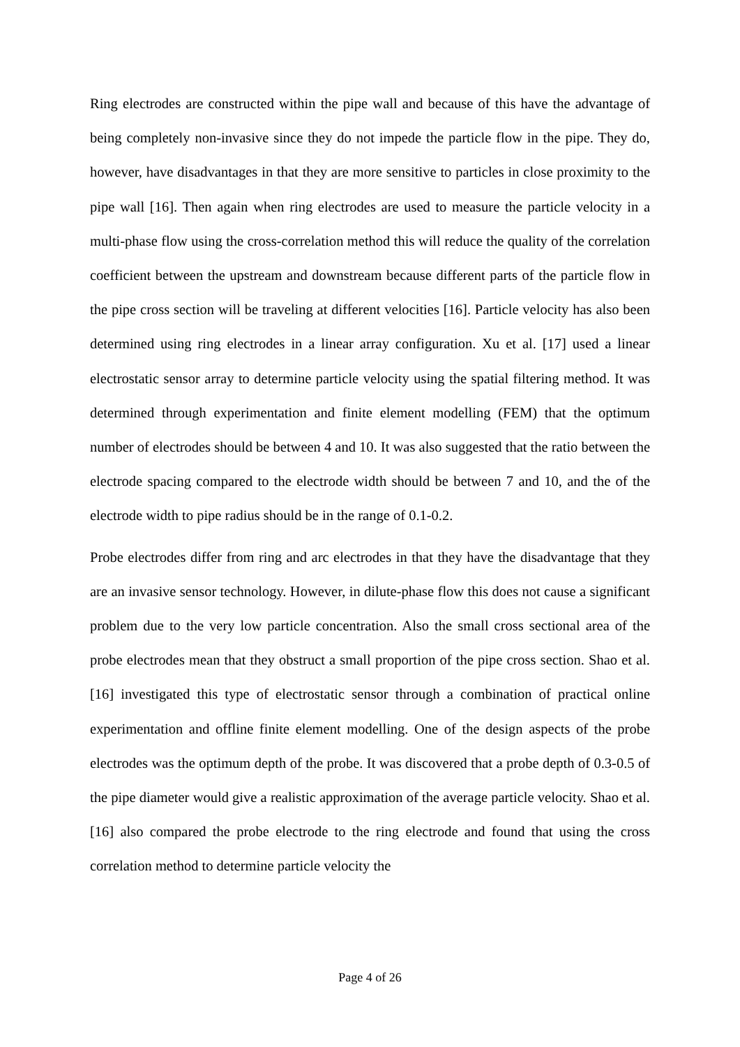Ring electrodes are constructed within the pipe wall and because of this have the advantage of being completely non-invasive since they do not impede the particle flow in the pipe. They do, however, have disadvantages in that they are more sensitive to particles in close proximity to the pipe wall [16]. Then again when ring electrodes are used to measure the particle velocity in a multi-phase flow using the cross-correlation method this will reduce the quality of the correlation coefficient between the upstream and downstream because different parts of the particle flow in the pipe cross section will be traveling at different velocities [16]. Particle velocity has also been determined using ring electrodes in a linear array configuration. Xu et al. [17] used a linear electrostatic sensor array to determine particle velocity using the spatial filtering method. It was determined through experimentation and finite element modelling (FEM) that the optimum number of electrodes should be between 4 and 10. It was also suggested that the ratio between the electrode spacing compared to the electrode width should be between 7 and 10, and the of the electrode width to pipe radius should be in the range of 0.1-0.2.
Probe electrodes differ from ring and arc electrodes in that they have the disadvantage that they are an invasive sensor technology. However, in dilute-phase flow this does not cause a significant problem due to the very low particle concentration. Also the small cross sectional area of the probe electrodes mean that they obstruct a small proportion of the pipe cross section. Shao et al. [16] investigated this type of electrostatic sensor through a combination of practical online experimentation and offline finite element modelling. One of the design aspects of the probe electrodes was the optimum depth of the probe. It was discovered that a probe depth of 0.3-0.5 of the pipe diameter would give a realistic approximation of the average particle velocity. Shao et al. [16] also compared the probe electrode to the ring electrode and found that using the cross correlation method to determine particle velocity the
Page 4 of 26